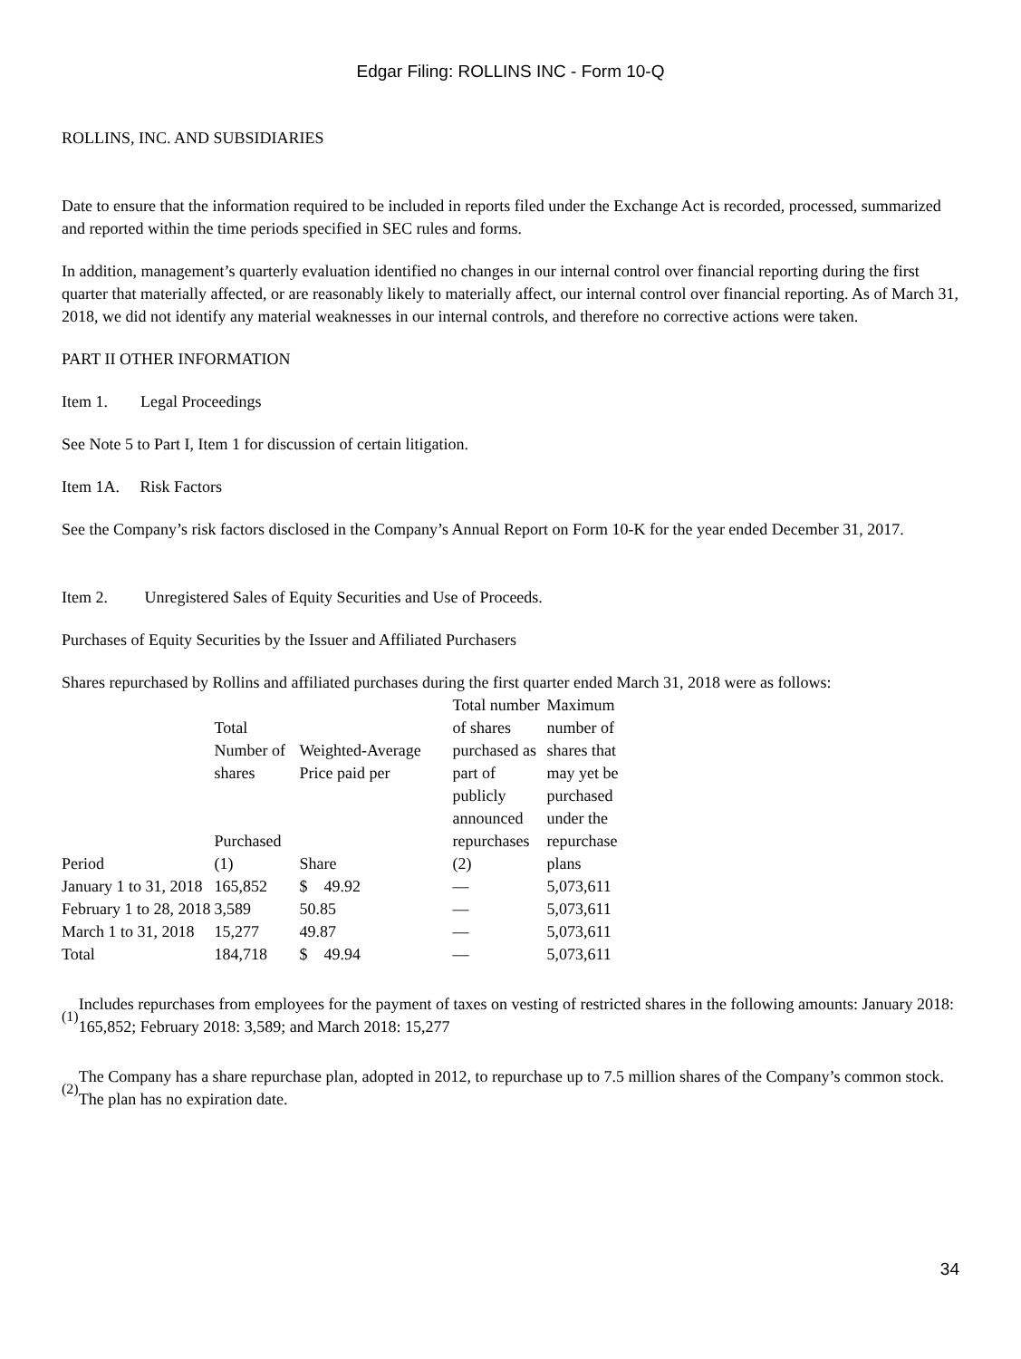Edgar Filing: ROLLINS INC - Form 10-Q
ROLLINS, INC. AND SUBSIDIARIES
Date to ensure that the information required to be included in reports filed under the Exchange Act is recorded, processed, summarized and reported within the time periods specified in SEC rules and forms.
In addition, management’s quarterly evaluation identified no changes in our internal control over financial reporting during the first quarter that materially affected, or are reasonably likely to materially affect, our internal control over financial reporting. As of March 31, 2018, we did not identify any material weaknesses in our internal controls, and therefore no corrective actions were taken.
PART II OTHER INFORMATION
Item 1. Legal Proceedings
See Note 5 to Part I, Item 1 for discussion of certain litigation.
Item 1A. Risk Factors
See the Company’s risk factors disclosed in the Company’s Annual Report on Form 10-K for the year ended December 31, 2017.
Item 2. Unregistered Sales of Equity Securities and Use of Proceeds.
Purchases of Equity Securities by the Issuer and Affiliated Purchasers
Shares repurchased by Rollins and affiliated purchases during the first quarter ended March 31, 2018 were as follows:
| Period | Total Number of shares Purchased (1) | Weighted-Average Price paid per Share | Total number of shares purchased as part of publicly announced repurchases (2) | Maximum number of shares that may yet be purchased under the repurchase plans |
| --- | --- | --- | --- | --- |
| January 1 to 31, 2018 | 165,852 | $ 49.92 | — | 5,073,611 |
| February 1 to 28, 2018 | 3,589 | 50.85 | — | 5,073,611 |
| March 1 to 31, 2018 | 15,277 | 49.87 | — | 5,073,611 |
| Total | 184,718 | $ 49.94 | — | 5,073,611 |
(1) Includes repurchases from employees for the payment of taxes on vesting of restricted shares in the following amounts: January 2018: 165,852; February 2018: 3,589; and March 2018: 15,277
(2) The Company has a share repurchase plan, adopted in 2012, to repurchase up to 7.5 million shares of the Company’s common stock. The plan has no expiration date.
34